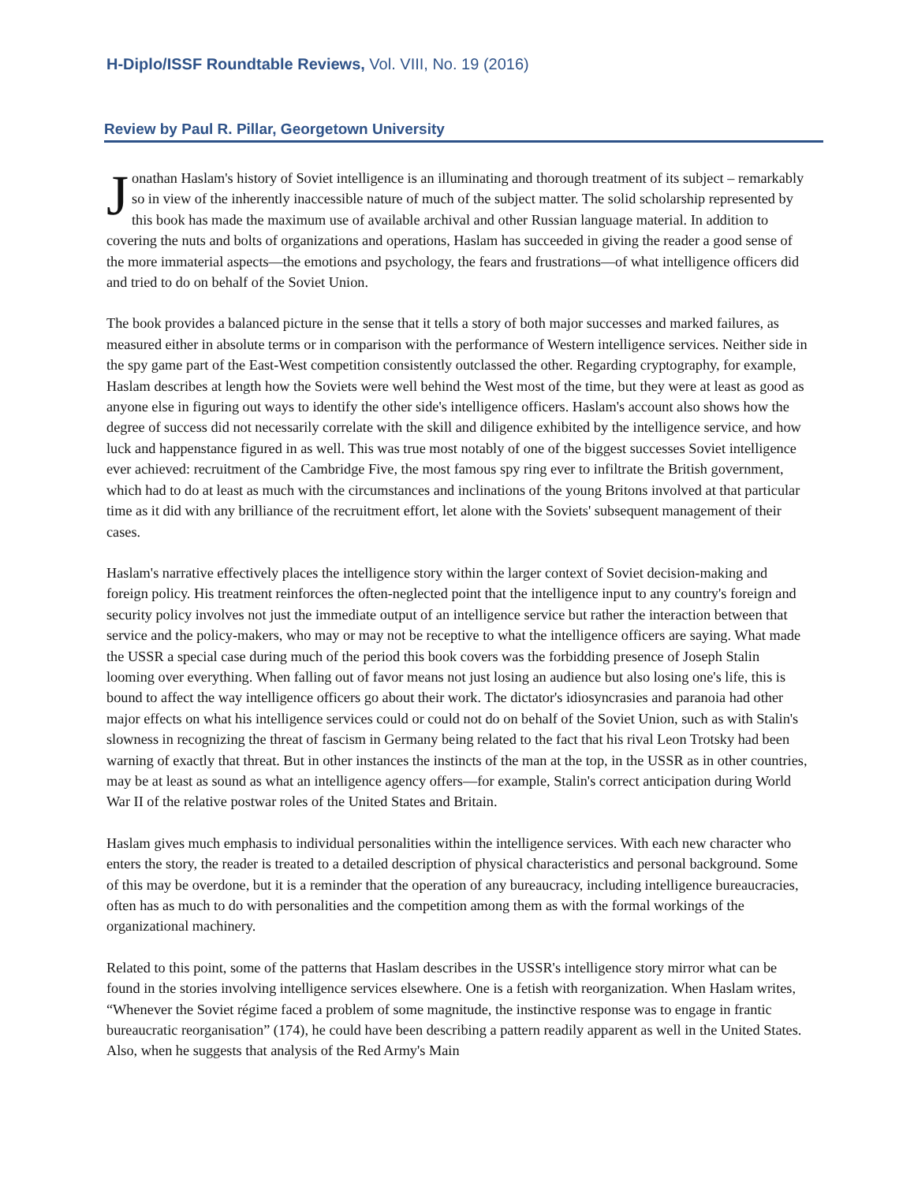H-Diplo/ISSF Roundtable Reviews, Vol. VIII, No. 19 (2016)
Review by Paul R. Pillar, Georgetown University
Jonathan Haslam's history of Soviet intelligence is an illuminating and thorough treatment of its subject – remarkably so in view of the inherently inaccessible nature of much of the subject matter. The solid scholarship represented by this book has made the maximum use of available archival and other Russian language material. In addition to covering the nuts and bolts of organizations and operations, Haslam has succeeded in giving the reader a good sense of the more immaterial aspects—the emotions and psychology, the fears and frustrations—of what intelligence officers did and tried to do on behalf of the Soviet Union.
The book provides a balanced picture in the sense that it tells a story of both major successes and marked failures, as measured either in absolute terms or in comparison with the performance of Western intelligence services. Neither side in the spy game part of the East-West competition consistently outclassed the other. Regarding cryptography, for example, Haslam describes at length how the Soviets were well behind the West most of the time, but they were at least as good as anyone else in figuring out ways to identify the other side's intelligence officers. Haslam's account also shows how the degree of success did not necessarily correlate with the skill and diligence exhibited by the intelligence service, and how luck and happenstance figured in as well. This was true most notably of one of the biggest successes Soviet intelligence ever achieved: recruitment of the Cambridge Five, the most famous spy ring ever to infiltrate the British government, which had to do at least as much with the circumstances and inclinations of the young Britons involved at that particular time as it did with any brilliance of the recruitment effort, let alone with the Soviets' subsequent management of their cases.
Haslam's narrative effectively places the intelligence story within the larger context of Soviet decision-making and foreign policy. His treatment reinforces the often-neglected point that the intelligence input to any country's foreign and security policy involves not just the immediate output of an intelligence service but rather the interaction between that service and the policy-makers, who may or may not be receptive to what the intelligence officers are saying. What made the USSR a special case during much of the period this book covers was the forbidding presence of Joseph Stalin looming over everything. When falling out of favor means not just losing an audience but also losing one's life, this is bound to affect the way intelligence officers go about their work. The dictator's idiosyncrasies and paranoia had other major effects on what his intelligence services could or could not do on behalf of the Soviet Union, such as with Stalin's slowness in recognizing the threat of fascism in Germany being related to the fact that his rival Leon Trotsky had been warning of exactly that threat. But in other instances the instincts of the man at the top, in the USSR as in other countries, may be at least as sound as what an intelligence agency offers—for example, Stalin's correct anticipation during World War II of the relative postwar roles of the United States and Britain.
Haslam gives much emphasis to individual personalities within the intelligence services. With each new character who enters the story, the reader is treated to a detailed description of physical characteristics and personal background. Some of this may be overdone, but it is a reminder that the operation of any bureaucracy, including intelligence bureaucracies, often has as much to do with personalities and the competition among them as with the formal workings of the organizational machinery.
Related to this point, some of the patterns that Haslam describes in the USSR's intelligence story mirror what can be found in the stories involving intelligence services elsewhere. One is a fetish with reorganization. When Haslam writes, “Whenever the Soviet régime faced a problem of some magnitude, the instinctive response was to engage in frantic bureaucratic reorganisation” (174), he could have been describing a pattern readily apparent as well in the United States. Also, when he suggests that analysis of the Red Army's Main